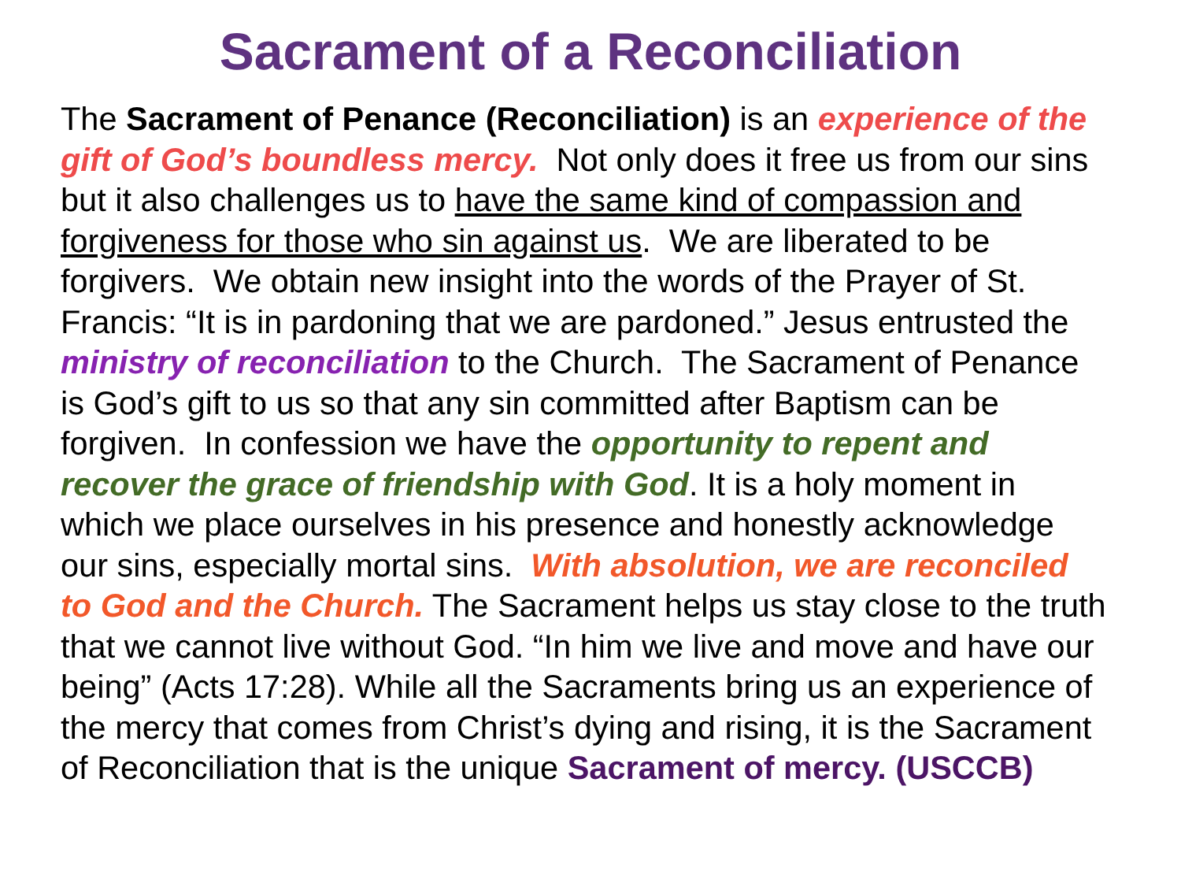Sacrament of a Reconciliation
The Sacrament of Penance (Reconciliation) is an experience of the gift of God’s boundless mercy. Not only does it free us from our sins but it also challenges us to have the same kind of compassion and forgiveness for those who sin against us. We are liberated to be forgivers. We obtain new insight into the words of the Prayer of St. Francis: “It is in pardoning that we are pardoned.” Jesus entrusted the ministry of reconciliation to the Church. The Sacrament of Penance is God’s gift to us so that any sin committed after Baptism can be forgiven. In confession we have the opportunity to repent and recover the grace of friendship with God. It is a holy moment in which we place ourselves in his presence and honestly acknowledge our sins, especially mortal sins. With absolution, we are reconciled to God and the Church. The Sacrament helps us stay close to the truth that we cannot live without God. “In him we live and move and have our being” (Acts 17:28). While all the Sacraments bring us an experience of the mercy that comes from Christ’s dying and rising, it is the Sacrament of Reconciliation that is the unique Sacrament of mercy. (USCCB)